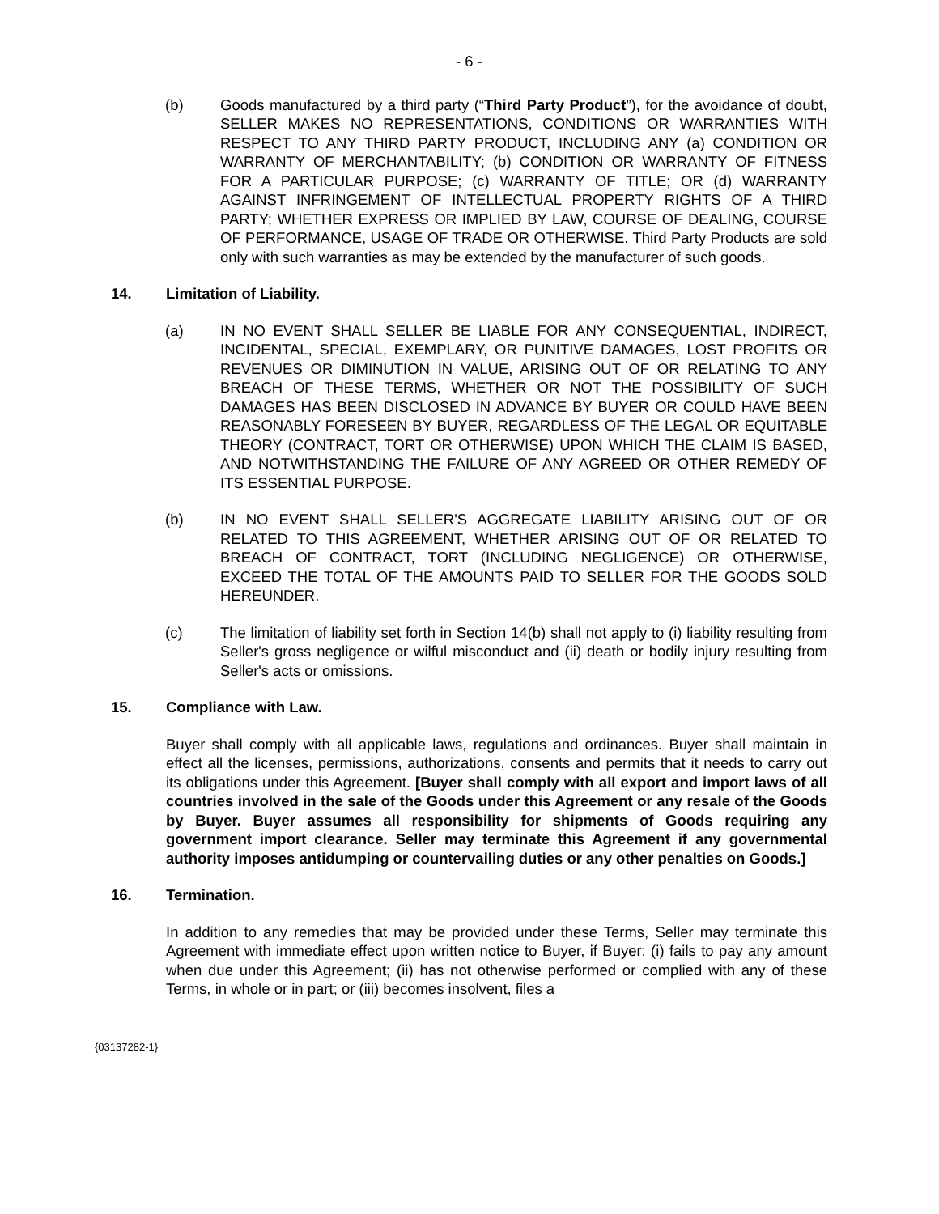- 6 -
(b) Goods manufactured by a third party (“Third Party Product”), for the avoidance of doubt, SELLER MAKES NO REPRESENTATIONS, CONDITIONS OR WARRANTIES WITH RESPECT TO ANY THIRD PARTY PRODUCT, INCLUDING ANY (a) CONDITION OR WARRANTY OF MERCHANTABILITY; (b) CONDITION OR WARRANTY OF FITNESS FOR A PARTICULAR PURPOSE; (c) WARRANTY OF TITLE; OR (d) WARRANTY AGAINST INFRINGEMENT OF INTELLECTUAL PROPERTY RIGHTS OF A THIRD PARTY; WHETHER EXPRESS OR IMPLIED BY LAW, COURSE OF DEALING, COURSE OF PERFORMANCE, USAGE OF TRADE OR OTHERWISE. Third Party Products are sold only with such warranties as may be extended by the manufacturer of such goods.
14. Limitation of Liability.
(a) IN NO EVENT SHALL SELLER BE LIABLE FOR ANY CONSEQUENTIAL, INDIRECT, INCIDENTAL, SPECIAL, EXEMPLARY, OR PUNITIVE DAMAGES, LOST PROFITS OR REVENUES OR DIMINUTION IN VALUE, ARISING OUT OF OR RELATING TO ANY BREACH OF THESE TERMS, WHETHER OR NOT THE POSSIBILITY OF SUCH DAMAGES HAS BEEN DISCLOSED IN ADVANCE BY BUYER OR COULD HAVE BEEN REASONABLY FORESEEN BY BUYER, REGARDLESS OF THE LEGAL OR EQUITABLE THEORY (CONTRACT, TORT OR OTHERWISE) UPON WHICH THE CLAIM IS BASED, AND NOTWITHSTANDING THE FAILURE OF ANY AGREED OR OTHER REMEDY OF ITS ESSENTIAL PURPOSE.
(b) IN NO EVENT SHALL SELLER'S AGGREGATE LIABILITY ARISING OUT OF OR RELATED TO THIS AGREEMENT, WHETHER ARISING OUT OF OR RELATED TO BREACH OF CONTRACT, TORT (INCLUDING NEGLIGENCE) OR OTHERWISE, EXCEED THE TOTAL OF THE AMOUNTS PAID TO SELLER FOR THE GOODS SOLD HEREUNDER.
(c) The limitation of liability set forth in Section 14(b) shall not apply to (i) liability resulting from Seller's gross negligence or wilful misconduct and (ii) death or bodily injury resulting from Seller's acts or omissions.
15. Compliance with Law.
Buyer shall comply with all applicable laws, regulations and ordinances. Buyer shall maintain in effect all the licenses, permissions, authorizations, consents and permits that it needs to carry out its obligations under this Agreement. [Buyer shall comply with all export and import laws of all countries involved in the sale of the Goods under this Agreement or any resale of the Goods by Buyer. Buyer assumes all responsibility for shipments of Goods requiring any government import clearance. Seller may terminate this Agreement if any governmental authority imposes antidumping or countervailing duties or any other penalties on Goods.]
16. Termination.
In addition to any remedies that may be provided under these Terms, Seller may terminate this Agreement with immediate effect upon written notice to Buyer, if Buyer: (i) fails to pay any amount when due under this Agreement; (ii) has not otherwise performed or complied with any of these Terms, in whole or in part; or (iii) becomes insolvent, files a
{03137282-1}